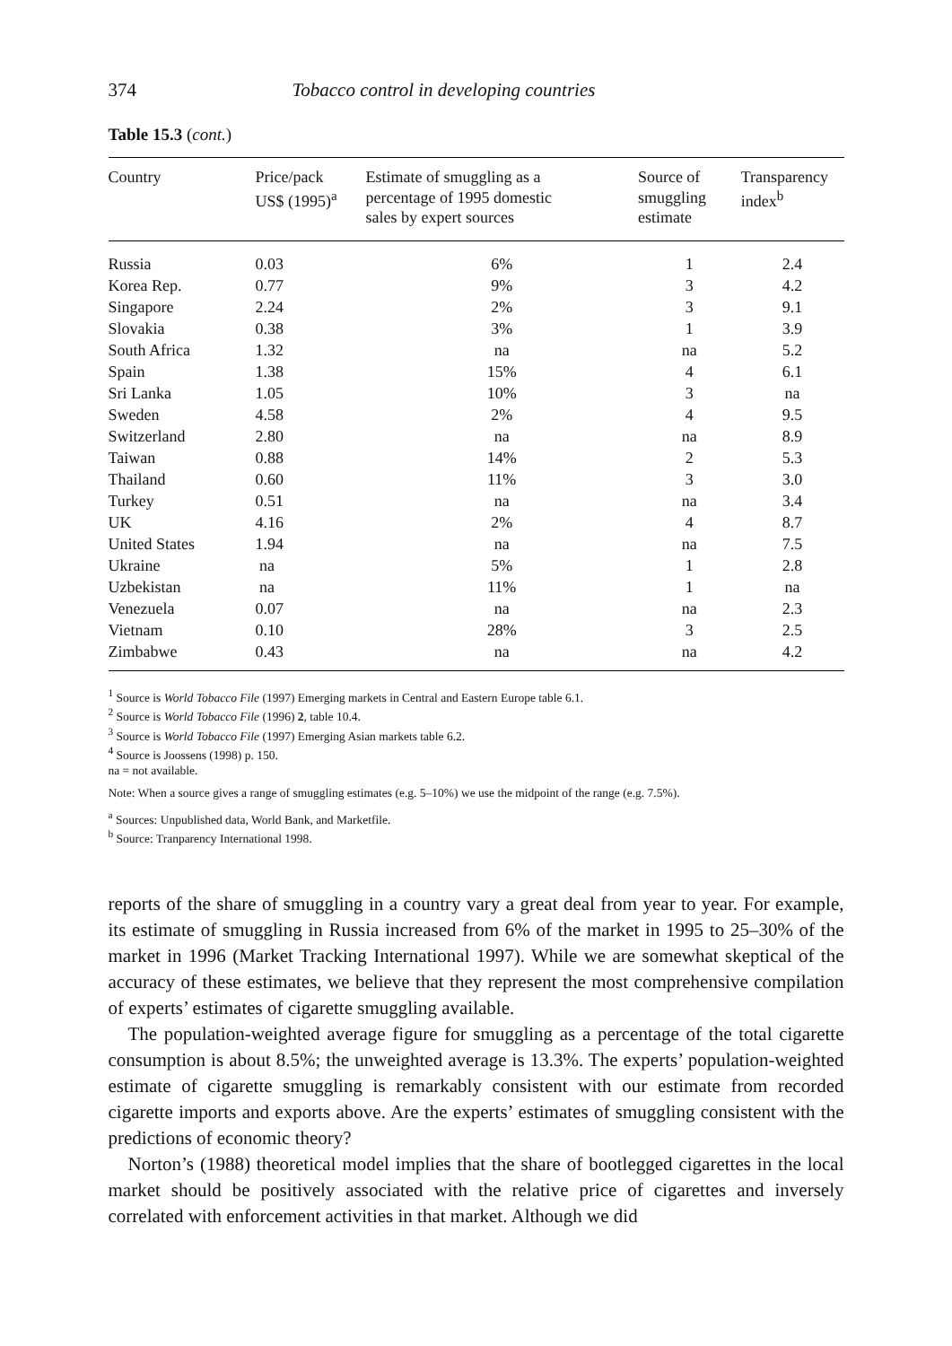374 Tobacco control in developing countries
Table 15.3 (cont.)
| Country | Price/pack US$ (1995)<sup>a</sup> | Estimate of smuggling as a percentage of 1995 domestic sales by expert sources | Source of smuggling estimate | Transparency index<sup>b</sup> |
| --- | --- | --- | --- | --- |
| Russia | 0.03 | 6% | 1 | 2.4 |
| Korea Rep. | 0.77 | 9% | 3 | 4.2 |
| Singapore | 2.24 | 2% | 3 | 9.1 |
| Slovakia | 0.38 | 3% | 1 | 3.9 |
| South Africa | 1.32 | na | na | 5.2 |
| Spain | 1.38 | 15% | 4 | 6.1 |
| Sri Lanka | 1.05 | 10% | 3 | na |
| Sweden | 4.58 | 2% | 4 | 9.5 |
| Switzerland | 2.80 | na | na | 8.9 |
| Taiwan | 0.88 | 14% | 2 | 5.3 |
| Thailand | 0.60 | 11% | 3 | 3.0 |
| Turkey | 0.51 | na | na | 3.4 |
| UK | 4.16 | 2% | 4 | 8.7 |
| United States | 1.94 | na | na | 7.5 |
| Ukraine | na | 5% | 1 | 2.8 |
| Uzbekistan | na | 11% | 1 | na |
| Venezuela | 0.07 | na | na | 2.3 |
| Vietnam | 0.10 | 28% | 3 | 2.5 |
| Zimbabwe | 0.43 | na | na | 4.2 |
<sup>1</sup> Source is World Tobacco File (1997) Emerging markets in Central and Eastern Europe table 6.1.
<sup>2</sup> Source is World Tobacco File (1996) 2, table 10.4.
<sup>3</sup> Source is World Tobacco File (1997) Emerging Asian markets table 6.2.
<sup>4</sup> Source is Joossens (1998) p. 150.
na = not available.
Note: When a source gives a range of smuggling estimates (e.g. 5–10%) we use the midpoint of the range (e.g. 7.5%).
<sup>a</sup> Sources: Unpublished data, World Bank, and Marketfile.
<sup>b</sup> Source: Tranparency International 1998.
reports of the share of smuggling in a country vary a great deal from year to year. For example, its estimate of smuggling in Russia increased from 6% of the market in 1995 to 25–30% of the market in 1996 (Market Tracking International 1997). While we are somewhat skeptical of the accuracy of these estimates, we believe that they represent the most comprehensive compilation of experts’ estimates of cigarette smuggling available.
The population-weighted average figure for smuggling as a percentage of the total cigarette consumption is about 8.5%; the unweighted average is 13.3%. The experts’ population-weighted estimate of cigarette smuggling is remarkably consistent with our estimate from recorded cigarette imports and exports above. Are the experts’ estimates of smuggling consistent with the predictions of economic theory?
Norton’s (1988) theoretical model implies that the share of bootlegged cigarettes in the local market should be positively associated with the relative price of cigarettes and inversely correlated with enforcement activities in that market. Although we did